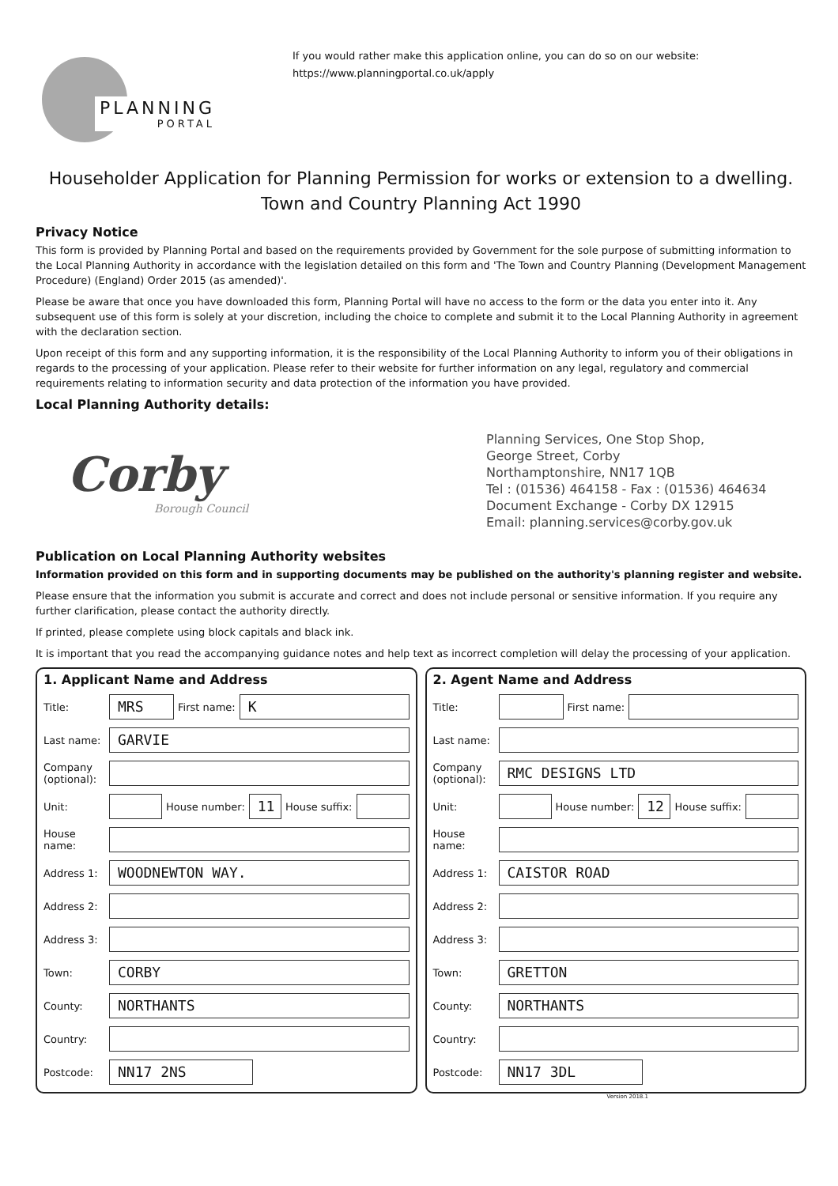PLANNING
PORTAL
If you would rather make this application online, you can do so on our website:
https://www.planningportal.co.uk/apply
Householder Application for Planning Permission for works or extension to a dwelling.
Town and Country Planning Act 1990
Privacy Notice
This form is provided by Planning Portal and based on the requirements provided by Government for the sole purpose of submitting information to the Local Planning Authority in accordance with the legislation detailed on this form and 'The Town and Country Planning (Development Management Procedure) (England) Order 2015 (as amended)'.
Please be aware that once you have downloaded this form, Planning Portal will have no access to the form or the data you enter into it. Any subsequent use of this form is solely at your discretion, including the choice to complete and submit it to the Local Planning Authority in agreement with the declaration section.
Upon receipt of this form and any supporting information, it is the responsibility of the Local Planning Authority to inform you of their obligations in regards to the processing of your application. Please refer to their website for further information on any legal, regulatory and commercial requirements relating to information security and data protection of the information you have provided.
Local Planning Authority details:
Corby
Borough Council
Planning Services, One Stop Shop,
George Street, Corby
Northamptonshire, NN17 1QB
Tel : (01536) 464158 - Fax : (01536) 464634
Document Exchange - Corby DX 12915
Email: planning.services@corby.gov.uk
Publication on Local Planning Authority websites
Information provided on this form and in supporting documents may be published on the authority's planning register and website.
Please ensure that the information you submit is accurate and correct and does not include personal or sensitive information. If you require any further clarification, please contact the authority directly.
If printed, please complete using block capitals and black ink.
It is important that you read the accompanying guidance notes and help text as incorrect completion will delay the processing of your application.
1. Applicant Name and Address
Title:
MRS
First name:
K
Last name:
GARVIE
Company (optional):
Unit:
House number:
11
House suffix:
House name:
Address 1:
WOODNEWTON WAY.
Address 2:
Address 3:
Town:
CORBY
County:
NORTHANTS
Country:
Postcode:
NN17 2NS
2. Agent Name and Address
Title:
First name:
Last name:
Company (optional):
RMC DESIGNS LTD
Unit:
House number:
12
House suffix:
House name:
Address 1:
CAISTOR ROAD
Address 2:
Address 3:
Town:
GRETTON
County:
NORTHANTS
Country:
Postcode:
NN17 3DL
Version 2018.1